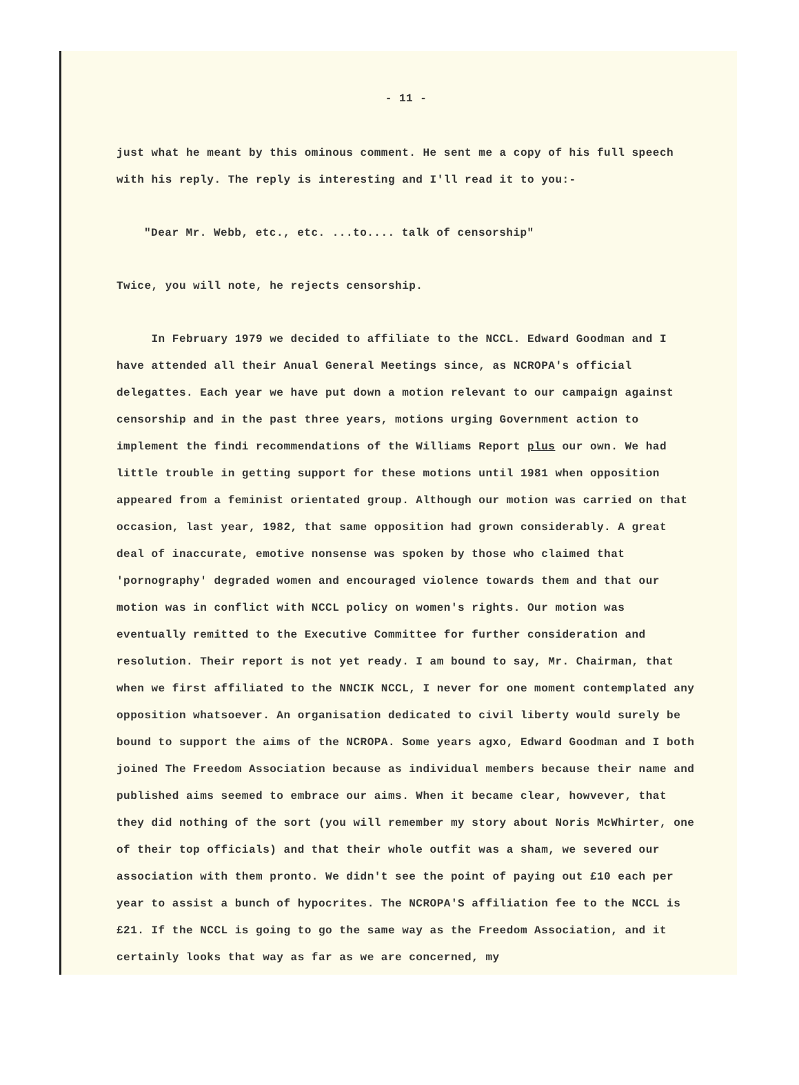- 11 -
just what he meant by this ominous comment. He sent me a copy of his full speech with his reply. The reply is interesting and I'll read it to you:-
"Dear Mr. Webb, etc., etc. ...to.... talk of censorship"
Twice, you will note, he rejects censorship.
In February 1979 we decided to affiliate to the NCCL. Edward Goodman and I have attended all their Anual General Meetings since, as NCROPA's official delegattes. Each year we have put down a motion relevant to our campaign against censorship and in the past three years, motions urging Government action to implement the findi recommendations of the Williams Report plus our own. We had little trouble in getting support for these motions until 1981 when opposition appeared from a feminist orientated group. Although our motion was carried on that occasion, last year, 1982, that same opposition had grown considerably. A great deal of inaccurate, emotive nonsense was spoken by those who claimed that 'pornography' degraded women and encouraged violence towards them and that our motion was in conflict with NCCL policy on women's rights. Our motion was eventually remitted to the Executive Committee for further consideration and resolution. Their report is not yet ready. I am bound to say, Mr. Chairman, that when we first affiliated to the NNCIK NCCL, I never for one moment contemplated any opposition whatsoever. An organisation dedicated to civil liberty would surely be bound to support the aims of the NCROPA. Some years agxo, Edward Goodman and I both joined The Freedom Association because as individual members because their name and published aims seemed to embrace our aims. When it became clear, howvever, that they did nothing of the sort (you will remember my story about Noris McWhirter, one of their top officials) and that their whole outfit was a sham, we severed our association with them pronto. We didn't see the point of paying out £10 each per year to assist a bunch of hypocrites. The NCROPA'S affiliation fee to the NCCL is £21. If the NCCL is going to go the same way as the Freedom Association, and it certainly looks that way as far as we are concerned, my